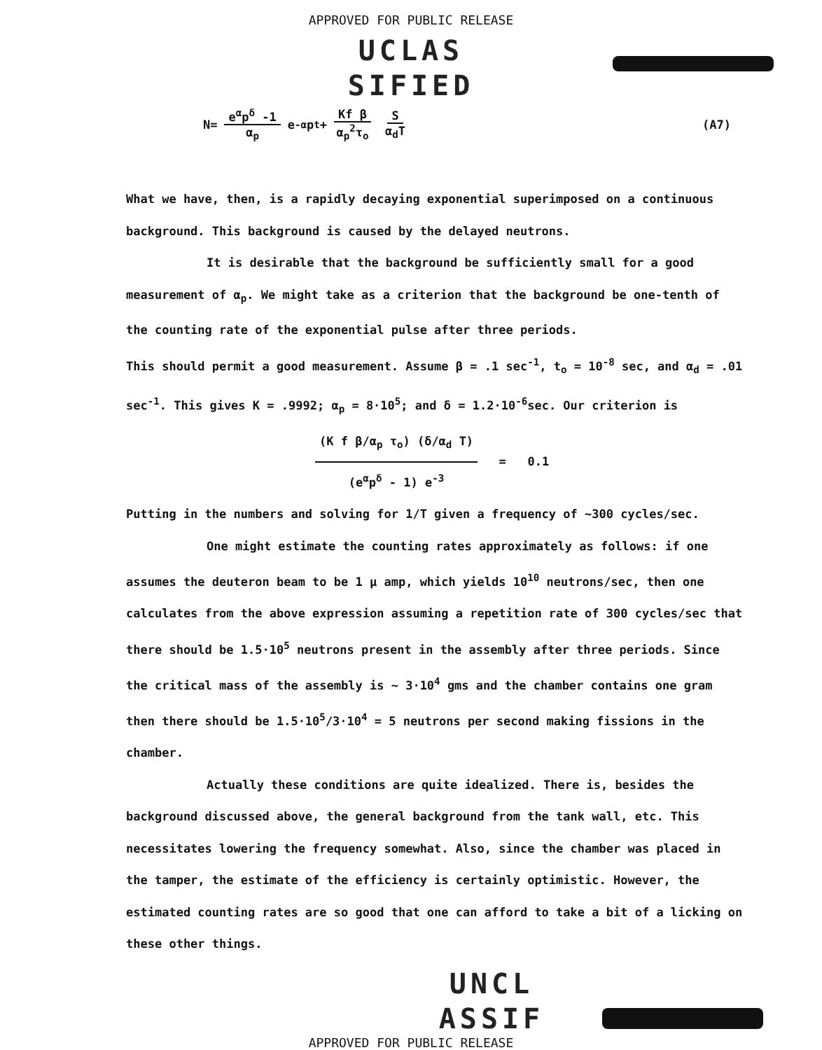APPROVED FOR PUBLIC RELEASE
UCLAS
SIFIED
N= e<sup>α</sup>p<sup>δ</sup> -1 α<sub>p</sub> e<sup>-α</sup>p<sup>t</sup> + Kf β α<sub>p</sub><sup>2</sup>τ<sub>o</sub> S α<sub>d</sub>T (A7)
What we have, then, is a rapidly decaying exponential superimposed on a continuous background. This background is caused by the delayed neutrons.
It is desirable that the background be sufficiently small for a good measurement of α<sub>p</sub>. We might take as a criterion that the background be one-tenth of the counting rate of the exponential pulse after three periods.
This should permit a good measurement. Assume β = .1 sec<sup>-1</sup>, t<sub>o</sub> = 10<sup>-8</sup> sec, and α<sub>d</sub> = .01 sec<sup>-1</sup>. This gives K = .9992; α<sub>p</sub> = 8·10<sup>5</sup>; and δ = 1.2·10<sup>-6</sup>sec. Our criterion is
(K f β/α<sub>p</sub> τ<sub>o</sub>) (δ/α<sub>d</sub> T) (e<sup>α</sup>p<sup>δ</sup> - 1) e<sup>-3</sup> = 0.1
Putting in the numbers and solving for 1/T given a frequency of ~300 cycles/sec.
One might estimate the counting rates approximately as follows: if one assumes the deuteron beam to be 1 μ amp, which yields 10<sup>10</sup> neutrons/sec, then one calculates from the above expression assuming a repetition rate of 300 cycles/sec that there should be 1.5·10<sup>5</sup> neutrons present in the assembly after three periods. Since the critical mass of the assembly is ~ 3·10<sup>4</sup> gms and the chamber contains one gram then there should be 1.5·10<sup>5</sup>/3·10<sup>4</sup> = 5 neutrons per second making fissions in the chamber.
Actually these conditions are quite idealized. There is, besides the background discussed above, the general background from the tank wall, etc. This necessitates lowering the frequency somewhat. Also, since the chamber was placed in the tamper, the estimate of the efficiency is certainly optimistic. However, the estimated counting rates are so good that one can afford to take a bit of a licking on these other things.
UNCL
ASSIF
APPROVED FOR PUBLIC RELEASE